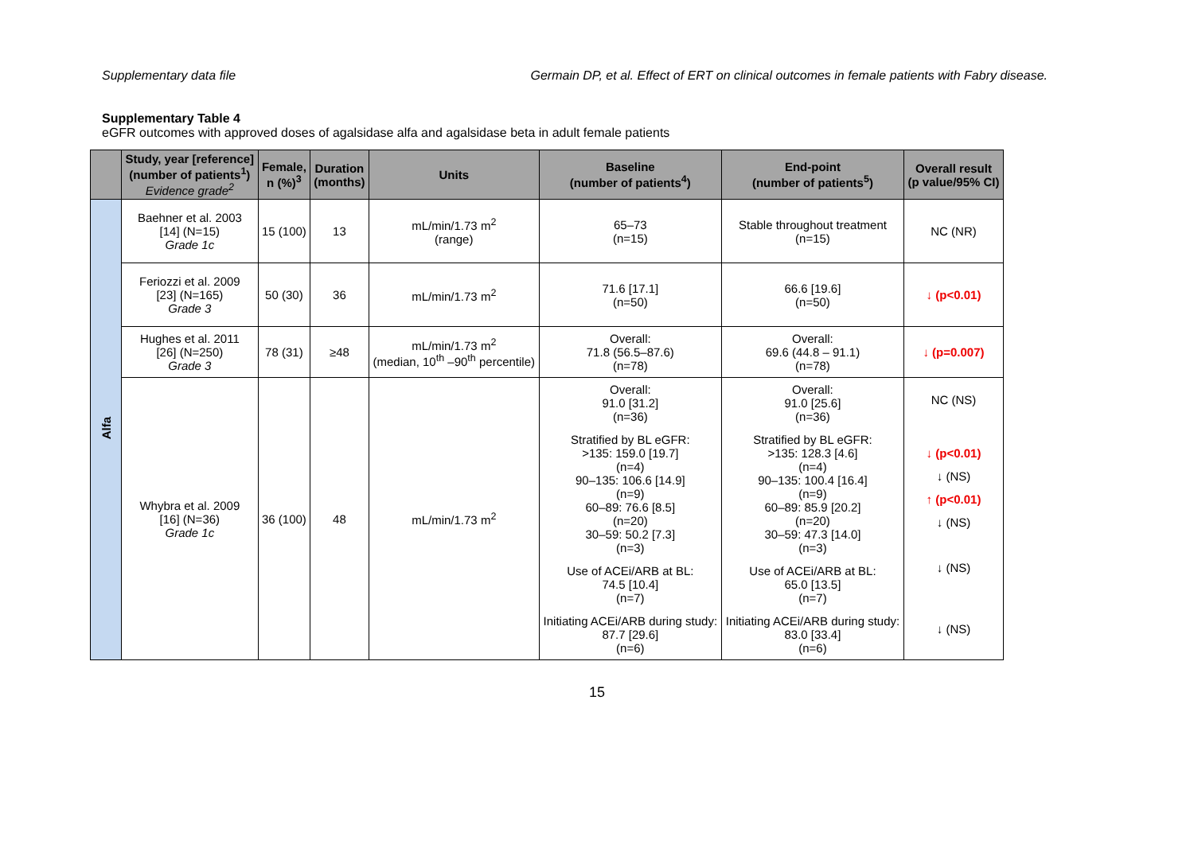Supplementary data file Germain DP, et al. Effect of ERT on clinical outcomes in female patients with Fabry disease.
Supplementary Table 4
eGFR outcomes with approved doses of agalsidase alfa and agalsidase beta in adult female patients
| | Study, year [reference] (number of patients<sup>1</sup>) Evidence grade<sup>2</sup> | Female, n (%)<sup>3</sup> | Duration (months) | Units | Baseline (number of patients<sup>4</sup>) | End-point (number of patients<sup>5</sup>) | Overall result (p value/95% CI) |
| --- | --- | --- | --- | --- | --- | --- | --- |
| Alfa | Baehner et al. 2003 [14] (N=15) Grade 1c | 15 (100) | 13 | mL/min/1.73 m<sup>2</sup> (range) | 65–73 (n=15) | Stable throughout treatment (n=15) | NC (NR) |
| | Feriozzi et al. 2009 [23] (N=165) Grade 3 | 50 (30) | 36 | mL/min/1.73 m<sup>2</sup> | 71.6 [17.1] (n=50) | 66.6 [19.6] (n=50) | ↓ (p<0.01) |
| | Hughes et al. 2011 [26] (N=250) Grade 3 | 78 (31) | ≥48 | mL/min/1.73 m<sup>2</sup> (median, 10<sup>th</sup> –90<sup>th</sup> percentile) | Overall: 71.8 (56.5–87.6) (n=78) | Overall: 69.6 (44.8 – 91.1) (n=78) | ↓ (p=0.007) |
| | Whybra et al. 2009 [16] (N=36) Grade 1c | 36 (100) | 48 | mL/min/1.73 m<sup>2</sup> | Overall: 91.0 [31.2] (n=36) Stratified by BL eGFR: >135: 159.0 [19.7] (n=4) 90–135: 106.6 [14.9] (n=9) 60–89: 76.6 [8.5] (n=20) 30–59: 50.2 [7.3] (n=3) Use of ACEi/ARB at BL: 74.5 [10.4] (n=7) Initiating ACEi/ARB during study: 87.7 [29.6] (n=6) | Overall: 91.0 [25.6] (n=36) Stratified by BL eGFR: >135: 128.3 [4.6] (n=4) 90–135: 100.4 [16.4] (n=9) 60–89: 85.9 [20.2] (n=20) 30–59: 47.3 [14.0] (n=3) Use of ACEi/ARB at BL: 65.0 [13.5] (n=7) Initiating ACEi/ARB during study: 83.0 [33.4] (n=6) | NC (NS) ↓ (p<0.01) ↓ (NS) ↑ (p<0.01) ↓ (NS) ↓ (NS) ↓ (NS) |
15